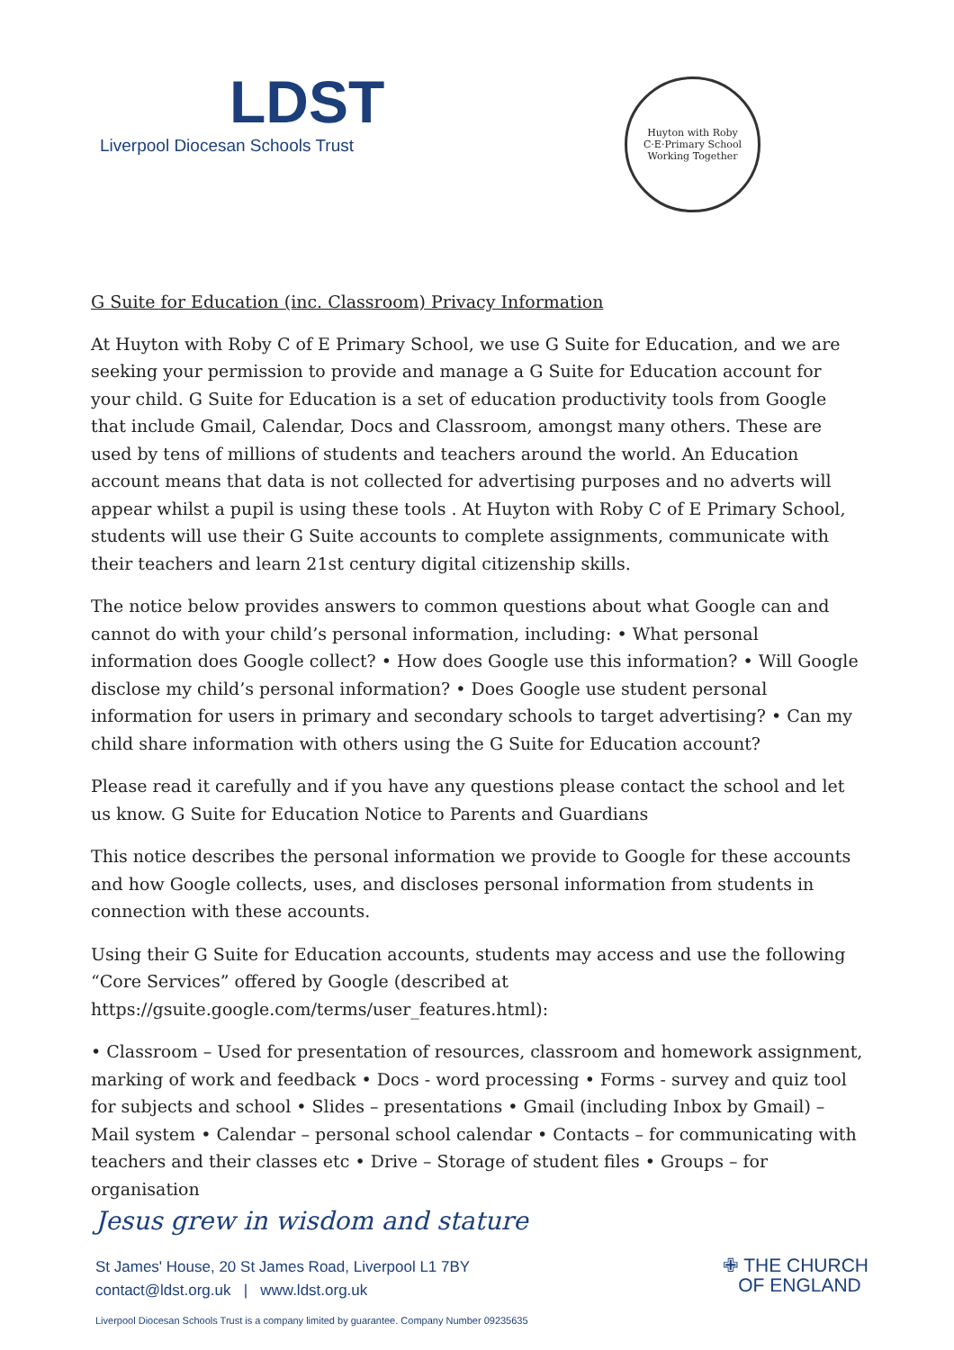LDST
Liverpool Diocesan Schools Trust
Huyton with Roby C·E·Primary School
Working Together
G Suite for Education (inc. Classroom) Privacy Information
At Huyton with Roby C of E Primary School, we use G Suite for Education, and we are seeking your permission to provide and manage a G Suite for Education account for your child. G Suite for Education is a set of education productivity tools from Google that include Gmail, Calendar, Docs and Classroom, amongst many others. These are used by tens of millions of students and teachers around the world. An Education account means that data is not collected for advertising purposes and no adverts will appear whilst a pupil is using these tools . At Huyton with Roby C of E Primary School, students will use their G Suite accounts to complete assignments, communicate with their teachers and learn 21st century digital citizenship skills.
The notice below provides answers to common questions about what Google can and cannot do with your child’s personal information, including: • What personal information does Google collect? • How does Google use this information? • Will Google disclose my child’s personal information? • Does Google use student personal information for users in primary and secondary schools to target advertising? • Can my child share information with others using the G Suite for Education account?
Please read it carefully and if you have any questions please contact the school and let us know. G Suite for Education Notice to Parents and Guardians
This notice describes the personal information we provide to Google for these accounts and how Google collects, uses, and discloses personal information from students in connection with these accounts.
Using their G Suite for Education accounts, students may access and use the following “Core Services” offered by Google (described at https://gsuite.google.com/terms/user_features.html):
• Classroom – Used for presentation of resources, classroom and homework assignment, marking of work and feedback • Docs - word processing • Forms - survey and quiz tool for subjects and school • Slides – presentations • Gmail (including Inbox by Gmail) – Mail system • Calendar – personal school calendar • Contacts – for communicating with teachers and their classes etc • Drive – Storage of student files • Groups – for organisation
Jesus grew in wisdom and stature
St James' House, 20 St James Road, Liverpool L1 7BY
contact@ldst.org.uk | www.ldst.org.uk
✙ THE CHURCH
OF ENGLAND
Liverpool Diocesan Schools Trust is a company limited by guarantee. Company Number 09235635